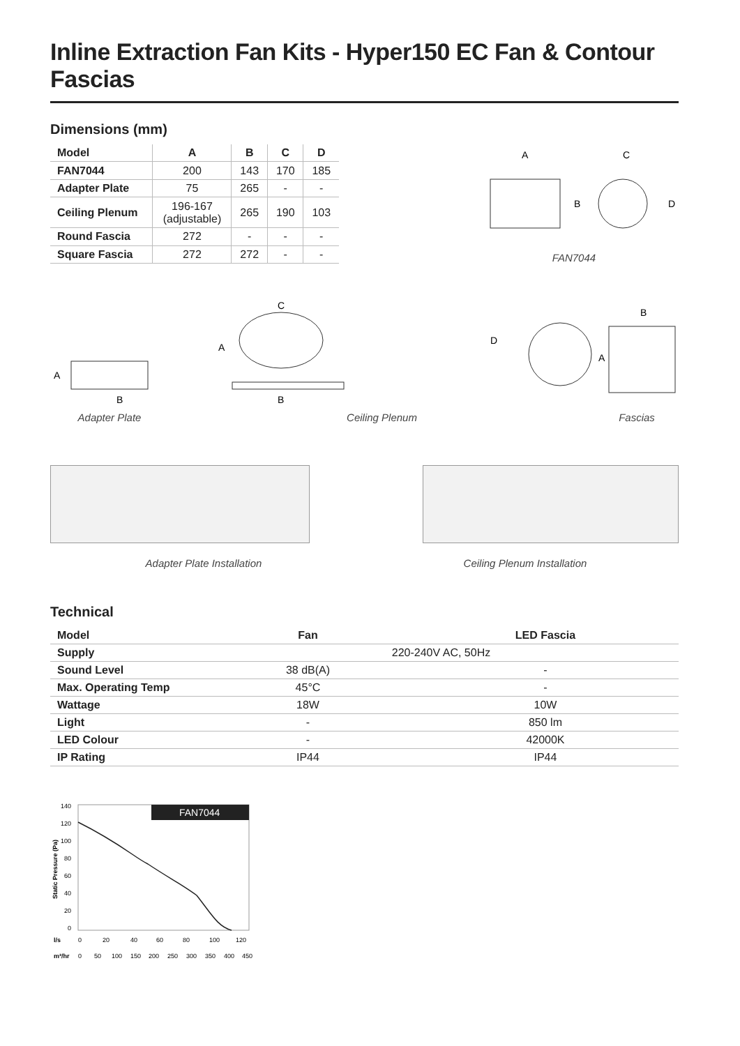Inline Extraction Fan Kits - Hyper150 EC Fan & Contour Fascias
Dimensions (mm)
| Model | A | B | C | D |
| --- | --- | --- | --- | --- |
| FAN7044 | 200 | 143 | 170 | 185 |
| Adapter Plate | 75 | 265 | - | - |
| Ceiling Plenum | 196-167 (adjustable) | 265 | 190 | 103 |
| Round Fascia | 272 | - | - | - |
| Square Fascia | 272 | 272 | - | - |
A
B
C
D
FAN7044
A
B
C
A
B
D
B
A
Adapter Plate Ceiling Plenum Fascias
Adapter Plate Installation Ceiling Plenum Installation
Technical
| Model | Fan | LED Fascia |
| --- | --- | --- |
| Supply | 220-240V AC, 50Hz | |
| Sound Level | 38 dB(A) | - |
| Max. Operating Temp | 45°C | - |
| Wattage | 18W | 10W |
| Light | - | 850 lm |
| LED Colour | - | 42000K |
| IP Rating | IP44 | IP44 |
FAN7044
140
120
100
80
60
40
20
0
Static Pressure (Pa)
l/s
0
20
40
60
80
100
120
m³/hr
0
50
100
150
200
250
300
350
400
450